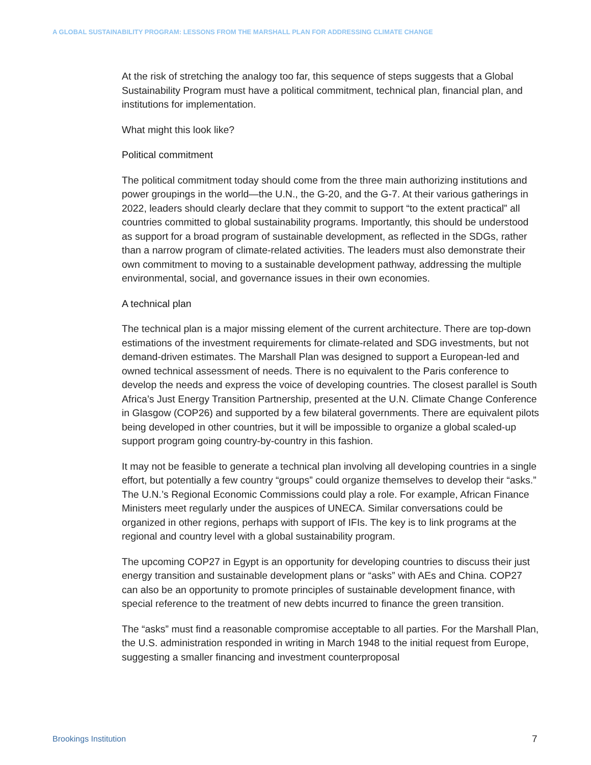A GLOBAL SUSTAINABILITY PROGRAM: LESSONS FROM THE MARSHALL PLAN FOR ADDRESSING CLIMATE CHANGE
At the risk of stretching the analogy too far, this sequence of steps suggests that a Global Sustainability Program must have a political commitment, technical plan, financial plan, and institutions for implementation.
What might this look like?
Political commitment
The political commitment today should come from the three main authorizing institutions and power groupings in the world—the U.N., the G-20, and the G-7. At their various gatherings in 2022, leaders should clearly declare that they commit to support “to the extent practical” all countries committed to global sustainability programs. Importantly, this should be understood as support for a broad program of sustainable development, as reflected in the SDGs, rather than a narrow program of climate-related activities. The leaders must also demonstrate their own commitment to moving to a sustainable development pathway, addressing the multiple environmental, social, and governance issues in their own economies.
A technical plan
The technical plan is a major missing element of the current architecture. There are top-down estimations of the investment requirements for climate-related and SDG investments, but not demand-driven estimates. The Marshall Plan was designed to support a European-led and owned technical assessment of needs. There is no equivalent to the Paris conference to develop the needs and express the voice of developing countries. The closest parallel is South Africa’s Just Energy Transition Partnership, presented at the U.N. Climate Change Conference in Glasgow (COP26) and supported by a few bilateral governments. There are equivalent pilots being developed in other countries, but it will be impossible to organize a global scaled-up support program going country-by-country in this fashion.
It may not be feasible to generate a technical plan involving all developing countries in a single effort, but potentially a few country “groups” could organize themselves to develop their “asks.” The U.N.’s Regional Economic Commissions could play a role. For example, African Finance Ministers meet regularly under the auspices of UNECA. Similar conversations could be organized in other regions, perhaps with support of IFIs. The key is to link programs at the regional and country level with a global sustainability program.
The upcoming COP27 in Egypt is an opportunity for developing countries to discuss their just energy transition and sustainable development plans or “asks” with AEs and China. COP27 can also be an opportunity to promote principles of sustainable development finance, with special reference to the treatment of new debts incurred to finance the green transition.
The “asks” must find a reasonable compromise acceptable to all parties. For the Marshall Plan, the U.S. administration responded in writing in March 1948 to the initial request from Europe, suggesting a smaller financing and investment counterproposal
Brookings Institution 7